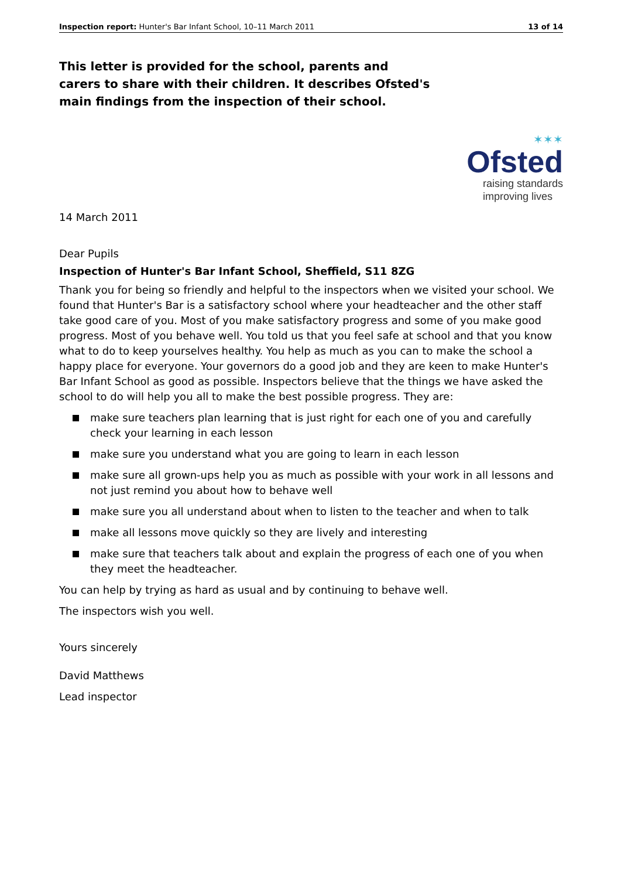Inspection report: Hunter's Bar Infant School, 10–11 March 2011 13 of 14
This letter is provided for the school, parents and carers to share with their children. It describes Ofsted's main findings from the inspection of their school.
✶✶✶
Ofsted
raising standards
improving lives
14 March 2011
Dear Pupils
Inspection of Hunter's Bar Infant School, Sheffield, S11 8ZG
Thank you for being so friendly and helpful to the inspectors when we visited your school. We found that Hunter's Bar is a satisfactory school where your headteacher and the other staff take good care of you. Most of you make satisfactory progress and some of you make good progress. Most of you behave well. You told us that you feel safe at school and that you know what to do to keep yourselves healthy. You help as much as you can to make the school a happy place for everyone. Your governors do a good job and they are keen to make Hunter's Bar Infant School as good as possible. Inspectors believe that the things we have asked the school to do will help you all to make the best possible progress. They are:
make sure teachers plan learning that is just right for each one of you and carefully check your learning in each lesson
make sure you understand what you are going to learn in each lesson
make sure all grown-ups help you as much as possible with your work in all lessons and not just remind you about how to behave well
make sure you all understand about when to listen to the teacher and when to talk
make all lessons move quickly so they are lively and interesting
make sure that teachers talk about and explain the progress of each one of you when they meet the headteacher.
You can help by trying as hard as usual and by continuing to behave well.
The inspectors wish you well.
Yours sincerely
David Matthews
Lead inspector